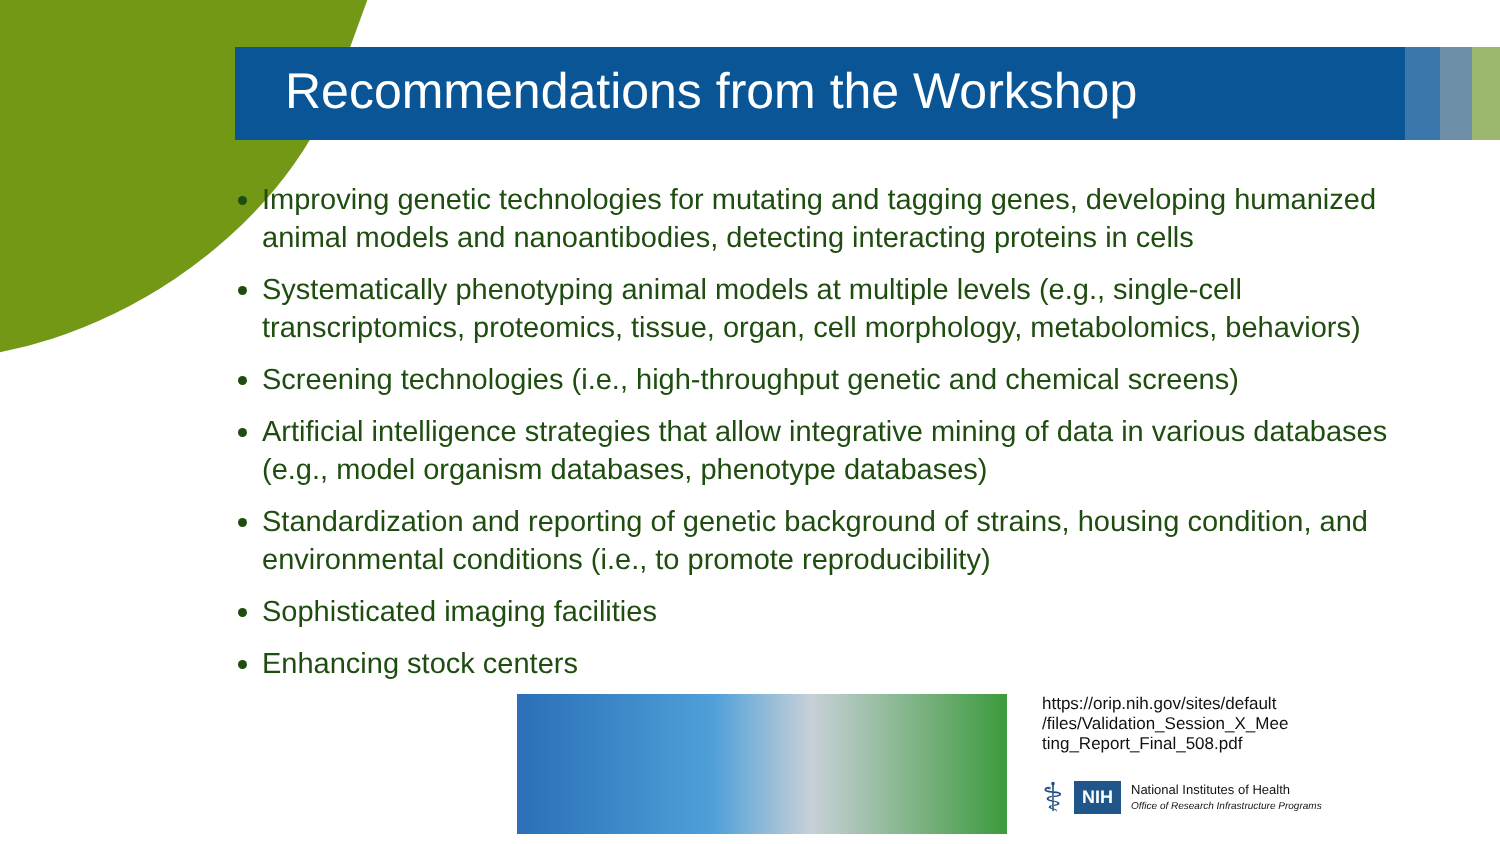Recommendations from the Workshop
Improving genetic technologies for mutating and tagging genes, developing humanized animal models and nanoantibodies, detecting interacting proteins in cells
Systematically phenotyping animal models at multiple levels (e.g., single-cell transcriptomics, proteomics, tissue, organ, cell morphology, metabolomics, behaviors)
Screening technologies (i.e., high-throughput genetic and chemical screens)
Artificial intelligence strategies that allow integrative mining of data in various databases (e.g., model organism databases, phenotype databases)
Standardization and reporting of genetic background of strains, housing condition, and environmental conditions (i.e., to promote reproducibility)
Sophisticated imaging facilities
Enhancing stock centers
https://orip.nih.gov/sites/default
/files/Validation_Session_X_Mee
ting_Report_Final_508.pdf
⚕ NIH National Institutes of Health
Office of Research Infrastructure Programs